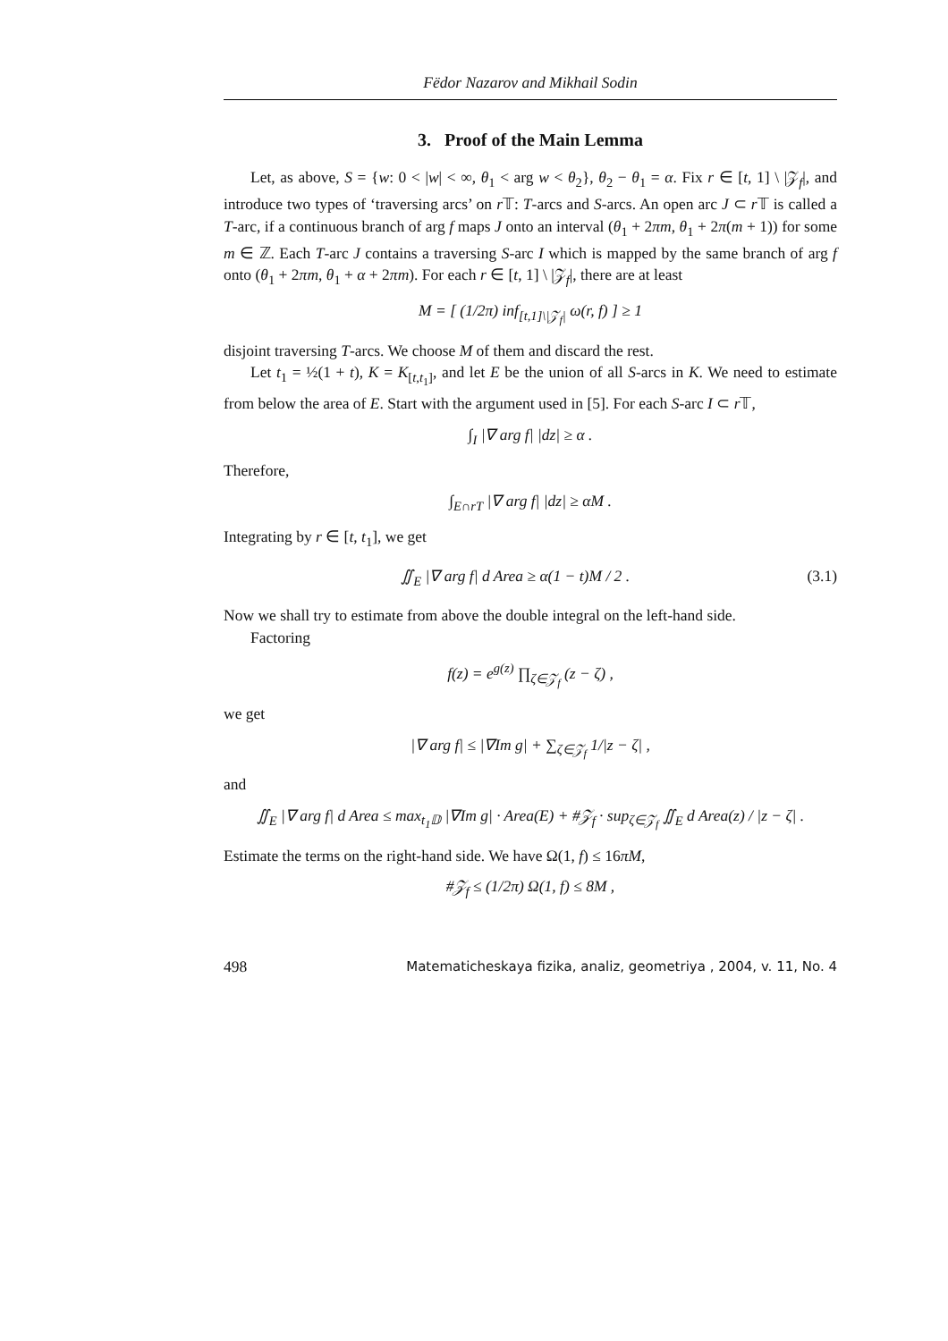Fëdor Nazarov and Mikhail Sodin
3. Proof of the Main Lemma
Let, as above, S = {w: 0 < |w| < ∞, θ<sub>1</sub> < arg w < θ<sub>2</sub>}, θ<sub>2</sub> − θ<sub>1</sub> = α. Fix r ∈ [t, 1] \ |𝒵<sub>f</sub>|, and introduce two types of ‘traversing arcs’ on r 𝕋: T-arcs and S-arcs. An open arc J ⊂ r 𝕋 is called a T-arc, if a continuous branch of arg f maps J onto an interval (θ<sub>1</sub> + 2πm, θ<sub>1</sub> + 2π(m + 1)) for some m ∈ ℤ. Each T-arc J contains a traversing S-arc I which is mapped by the same branch of arg f onto (θ<sub>1</sub> + 2πm, θ<sub>1</sub> + α + 2πm). For each r ∈ [t, 1] \ |𝒵<sub>f</sub>|, there are at least
M = [ (1/2π) inf<sub>[t,1]\|𝒵<sub>f</sub>|</sub> ω(r, f) ] ≥ 1
disjoint traversing T-arcs. We choose M of them and discard the rest.
Let t<sub>1</sub> = ½(1 + t), K = K<sub>[t,t<sub>1</sub>]</sub>, and let E be the union of all S-arcs in K. We need to estimate from below the area of E. Start with the argument used in [5]. For each S-arc I ⊂ r 𝕋,
∫<sub>I</sub> |∇ arg f| |dz| ≥ α .
Therefore,
∫<sub>E∩rT</sub> |∇ arg f| |dz| ≥ αM .
Integrating by r ∈ [t, t<sub>1</sub>], we get
∬<sub>E</sub> |∇ arg f| d Area ≥ α(1 − t)M / 2 . (3.1)
Now we shall try to estimate from above the double integral on the left-hand side.
Factoring
f(z) = e<sup>g(z)</sup> ∏<sub>ζ∈𝒵<sub>f</sub></sub> (z − ζ) ,
we get
|∇ arg f| ≤ |∇Im g| + ∑<sub>ζ∈𝒵<sub>f</sub></sub> 1/|z − ζ| ,
and
∬<sub>E</sub> |∇ arg f| d Area ≤ max<sub>t<sub>1</sub>𝔻</sub> |∇Im g| · Area(E) + #𝒵<sub>f</sub> · sup<sub>ζ∈𝒵<sub>f</sub></sub> ∬<sub>E</sub> d Area(z) / |z − ζ| .
Estimate the terms on the right-hand side. We have Ω(1, f) ≤ 16πM,
#𝒵<sub>f</sub> ≤ (1/2π) Ω(1, f) ≤ 8M ,
498 Matematicheskaya fizika, analiz, geometriya , 2004, v. 11, No. 4